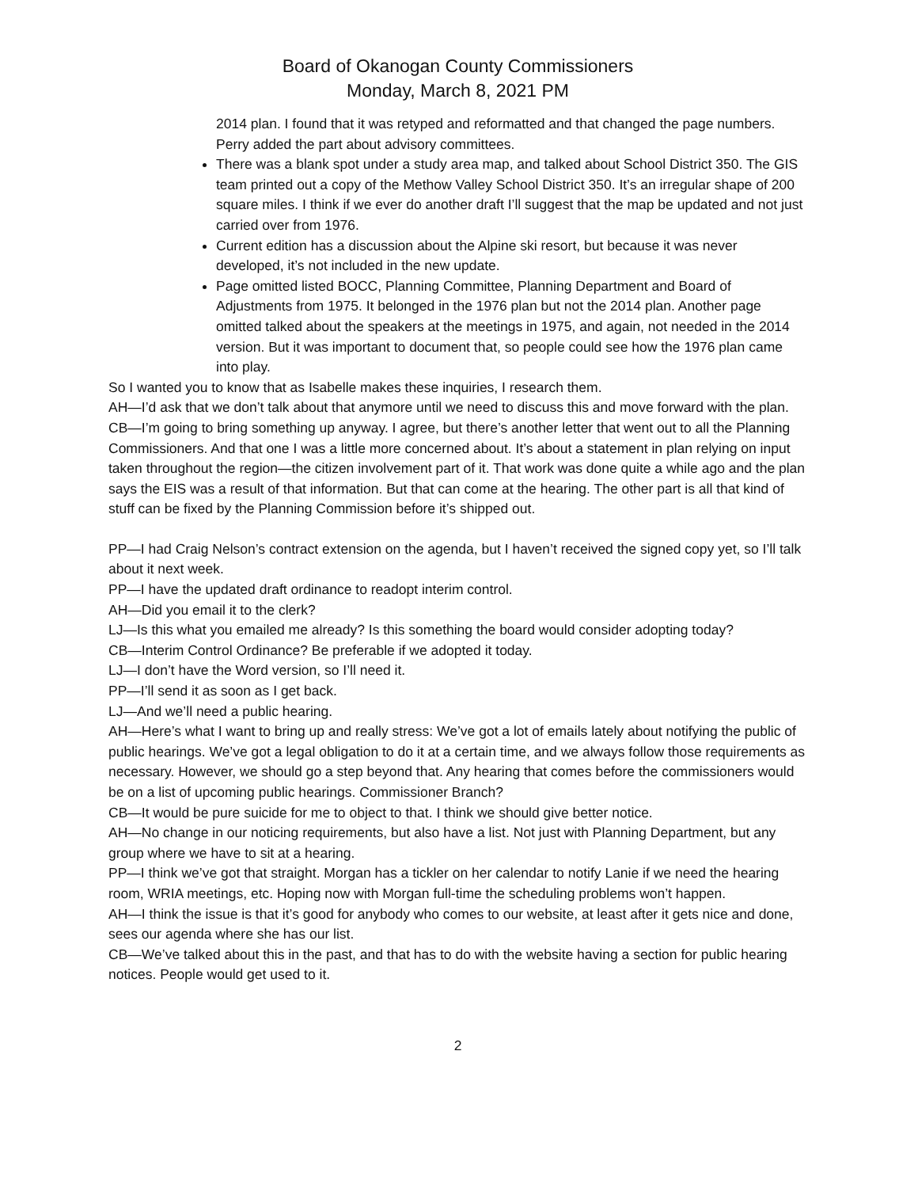Board of Okanogan County Commissioners
Monday, March 8, 2021 PM
2014 plan. I found that it was retyped and reformatted and that changed the page numbers. Perry added the part about advisory committees.
There was a blank spot under a study area map, and talked about School District 350. The GIS team printed out a copy of the Methow Valley School District 350. It’s an irregular shape of 200 square miles. I think if we ever do another draft I’ll suggest that the map be updated and not just carried over from 1976.
Current edition has a discussion about the Alpine ski resort, but because it was never developed, it’s not included in the new update.
Page omitted listed BOCC, Planning Committee, Planning Department and Board of Adjustments from 1975. It belonged in the 1976 plan but not the 2014 plan. Another page omitted talked about the speakers at the meetings in 1975, and again, not needed in the 2014 version. But it was important to document that, so people could see how the 1976 plan came into play.
So I wanted you to know that as Isabelle makes these inquiries, I research them.
AH—I’d ask that we don’t talk about that anymore until we need to discuss this and move forward with the plan.
CB—I’m going to bring something up anyway. I agree, but there’s another letter that went out to all the Planning Commissioners. And that one I was a little more concerned about. It’s about a statement in plan relying on input taken throughout the region—the citizen involvement part of it. That work was done quite a while ago and the plan says the EIS was a result of that information. But that can come at the hearing. The other part is all that kind of stuff can be fixed by the Planning Commission before it’s shipped out.
PP—I had Craig Nelson’s contract extension on the agenda, but I haven’t received the signed copy yet, so I’ll talk about it next week.
PP—I have the updated draft ordinance to readopt interim control.
AH—Did you email it to the clerk?
LJ—Is this what you emailed me already? Is this something the board would consider adopting today?
CB—Interim Control Ordinance? Be preferable if we adopted it today.
LJ—I don’t have the Word version, so I’ll need it.
PP—I’ll send it as soon as I get back.
LJ—And we’ll need a public hearing.
AH—Here’s what I want to bring up and really stress: We’ve got a lot of emails lately about notifying the public of public hearings. We’ve got a legal obligation to do it at a certain time, and we always follow those requirements as necessary. However, we should go a step beyond that. Any hearing that comes before the commissioners would be on a list of upcoming public hearings. Commissioner Branch?
CB—It would be pure suicide for me to object to that. I think we should give better notice.
AH—No change in our noticing requirements, but also have a list. Not just with Planning Department, but any group where we have to sit at a hearing.
PP—I think we’ve got that straight. Morgan has a tickler on her calendar to notify Lanie if we need the hearing room, WRIA meetings, etc. Hoping now with Morgan full-time the scheduling problems won’t happen.
AH—I think the issue is that it’s good for anybody who comes to our website, at least after it gets nice and done, sees our agenda where she has our list.
CB—We’ve talked about this in the past, and that has to do with the website having a section for public hearing notices. People would get used to it.
2